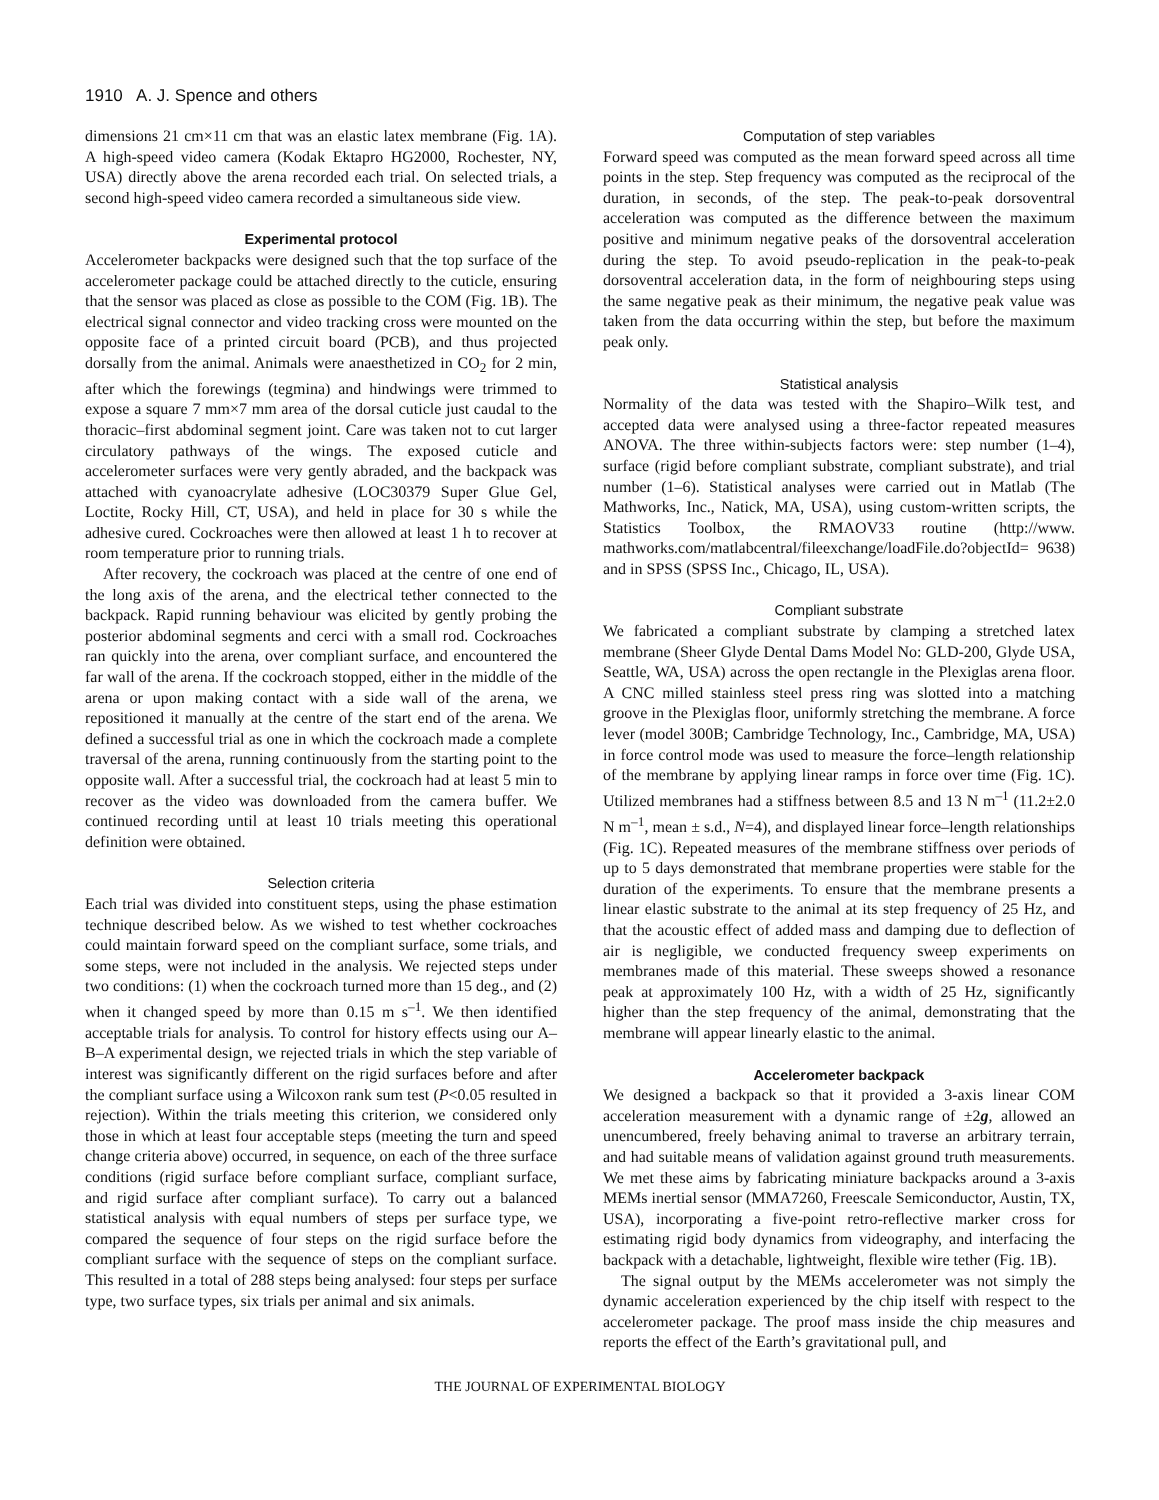1910 A. J. Spence and others
dimensions 21 cm×11 cm that was an elastic latex membrane (Fig. 1A). A high-speed video camera (Kodak Ektapro HG2000, Rochester, NY, USA) directly above the arena recorded each trial. On selected trials, a second high-speed video camera recorded a simultaneous side view.
Experimental protocol
Accelerometer backpacks were designed such that the top surface of the accelerometer package could be attached directly to the cuticle, ensuring that the sensor was placed as close as possible to the COM (Fig. 1B). The electrical signal connector and video tracking cross were mounted on the opposite face of a printed circuit board (PCB), and thus projected dorsally from the animal. Animals were anaesthetized in CO<sub>2</sub> for 2 min, after which the forewings (tegmina) and hindwings were trimmed to expose a square 7 mm×7 mm area of the dorsal cuticle just caudal to the thoracic–first abdominal segment joint. Care was taken not to cut larger circulatory pathways of the wings. The exposed cuticle and accelerometer surfaces were very gently abraded, and the backpack was attached with cyanoacrylate adhesive (LOC30379 Super Glue Gel, Loctite, Rocky Hill, CT, USA), and held in place for 30 s while the adhesive cured. Cockroaches were then allowed at least 1 h to recover at room temperature prior to running trials.
After recovery, the cockroach was placed at the centre of one end of the long axis of the arena, and the electrical tether connected to the backpack. Rapid running behaviour was elicited by gently probing the posterior abdominal segments and cerci with a small rod. Cockroaches ran quickly into the arena, over compliant surface, and encountered the far wall of the arena. If the cockroach stopped, either in the middle of the arena or upon making contact with a side wall of the arena, we repositioned it manually at the centre of the start end of the arena. We defined a successful trial as one in which the cockroach made a complete traversal of the arena, running continuously from the starting point to the opposite wall. After a successful trial, the cockroach had at least 5 min to recover as the video was downloaded from the camera buffer. We continued recording until at least 10 trials meeting this operational definition were obtained.
Selection criteria
Each trial was divided into constituent steps, using the phase estimation technique described below. As we wished to test whether cockroaches could maintain forward speed on the compliant surface, some trials, and some steps, were not included in the analysis. We rejected steps under two conditions: (1) when the cockroach turned more than 15 deg., and (2) when it changed speed by more than 0.15 m s<sup>–1</sup>. We then identified acceptable trials for analysis. To control for history effects using our A–B–A experimental design, we rejected trials in which the step variable of interest was significantly different on the rigid surfaces before and after the compliant surface using a Wilcoxon rank sum test (P<0.05 resulted in rejection). Within the trials meeting this criterion, we considered only those in which at least four acceptable steps (meeting the turn and speed change criteria above) occurred, in sequence, on each of the three surface conditions (rigid surface before compliant surface, compliant surface, and rigid surface after compliant surface). To carry out a balanced statistical analysis with equal numbers of steps per surface type, we compared the sequence of four steps on the rigid surface before the compliant surface with the sequence of steps on the compliant surface. This resulted in a total of 288 steps being analysed: four steps per surface type, two surface types, six trials per animal and six animals.
Computation of step variables
Forward speed was computed as the mean forward speed across all time points in the step. Step frequency was computed as the reciprocal of the duration, in seconds, of the step. The peak-to-peak dorsoventral acceleration was computed as the difference between the maximum positive and minimum negative peaks of the dorsoventral acceleration during the step. To avoid pseudo-replication in the peak-to-peak dorsoventral acceleration data, in the form of neighbouring steps using the same negative peak as their minimum, the negative peak value was taken from the data occurring within the step, but before the maximum peak only.
Statistical analysis
Normality of the data was tested with the Shapiro–Wilk test, and accepted data were analysed using a three-factor repeated measures ANOVA. The three within-subjects factors were: step number (1–4), surface (rigid before compliant substrate, compliant substrate), and trial number (1–6). Statistical analyses were carried out in Matlab (The Mathworks, Inc., Natick, MA, USA), using custom-written scripts, the Statistics Toolbox, the RMAOV33 routine (http://www. mathworks.com/matlabcentral/fileexchange/loadFile.do?objectId= 9638) and in SPSS (SPSS Inc., Chicago, IL, USA).
Compliant substrate
We fabricated a compliant substrate by clamping a stretched latex membrane (Sheer Glyde Dental Dams Model No: GLD-200, Glyde USA, Seattle, WA, USA) across the open rectangle in the Plexiglas arena floor. A CNC milled stainless steel press ring was slotted into a matching groove in the Plexiglas floor, uniformly stretching the membrane. A force lever (model 300B; Cambridge Technology, Inc., Cambridge, MA, USA) in force control mode was used to measure the force–length relationship of the membrane by applying linear ramps in force over time (Fig. 1C). Utilized membranes had a stiffness between 8.5 and 13 N m<sup>–1</sup> (11.2±2.0 N m<sup>–1</sup>, mean ± s.d., N=4), and displayed linear force–length relationships (Fig. 1C). Repeated measures of the membrane stiffness over periods of up to 5 days demonstrated that membrane properties were stable for the duration of the experiments. To ensure that the membrane presents a linear elastic substrate to the animal at its step frequency of 25 Hz, and that the acoustic effect of added mass and damping due to deflection of air is negligible, we conducted frequency sweep experiments on membranes made of this material. These sweeps showed a resonance peak at approximately 100 Hz, with a width of 25 Hz, significantly higher than the step frequency of the animal, demonstrating that the membrane will appear linearly elastic to the animal.
Accelerometer backpack
We designed a backpack so that it provided a 3-axis linear COM acceleration measurement with a dynamic range of ±2g, allowed an unencumbered, freely behaving animal to traverse an arbitrary terrain, and had suitable means of validation against ground truth measurements. We met these aims by fabricating miniature backpacks around a 3-axis MEMs inertial sensor (MMA7260, Freescale Semiconductor, Austin, TX, USA), incorporating a five-point retro-reflective marker cross for estimating rigid body dynamics from videography, and interfacing the backpack with a detachable, lightweight, flexible wire tether (Fig. 1B).
The signal output by the MEMs accelerometer was not simply the dynamic acceleration experienced by the chip itself with respect to the accelerometer package. The proof mass inside the chip measures and reports the effect of the Earth’s gravitational pull, and
THE JOURNAL OF EXPERIMENTAL BIOLOGY